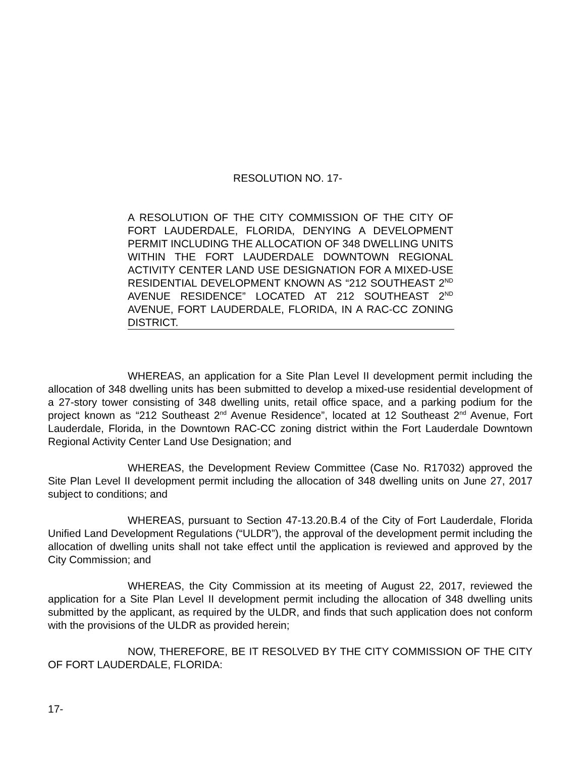RESOLUTION NO. 17-
A RESOLUTION OF THE CITY COMMISSION OF THE CITY OF FORT LAUDERDALE, FLORIDA, DENYING A DEVELOPMENT PERMIT INCLUDING THE ALLOCATION OF 348 DWELLING UNITS WITHIN THE FORT LAUDERDALE DOWNTOWN REGIONAL ACTIVITY CENTER LAND USE DESIGNATION FOR A MIXED-USE RESIDENTIAL DEVELOPMENT KNOWN AS “212 SOUTHEAST 2<sup>ND</sup> AVENUE RESIDENCE” LOCATED AT 212 SOUTHEAST 2<sup>ND</sup> AVENUE, FORT LAUDERDALE, FLORIDA, IN A RAC-CC ZONING DISTRICT.
WHEREAS, an application for a Site Plan Level II development permit including the allocation of 348 dwelling units has been submitted to develop a mixed-use residential development of a 27-story tower consisting of 348 dwelling units, retail office space, and a parking podium for the project known as “212 Southeast 2<sup>nd</sup> Avenue Residence”, located at 12 Southeast 2<sup>nd</sup> Avenue, Fort Lauderdale, Florida, in the Downtown RAC-CC zoning district within the Fort Lauderdale Downtown Regional Activity Center Land Use Designation; and
WHEREAS, the Development Review Committee (Case No. R17032) approved the Site Plan Level II development permit including the allocation of 348 dwelling units on June 27, 2017 subject to conditions; and
WHEREAS, pursuant to Section 47-13.20.B.4 of the City of Fort Lauderdale, Florida Unified Land Development Regulations (“ULDR”), the approval of the development permit including the allocation of dwelling units shall not take effect until the application is reviewed and approved by the City Commission; and
WHEREAS, the City Commission at its meeting of August 22, 2017, reviewed the application for a Site Plan Level II development permit including the allocation of 348 dwelling units submitted by the applicant, as required by the ULDR, and finds that such application does not conform with the provisions of the ULDR as provided herein;
NOW, THEREFORE, BE IT RESOLVED BY THE CITY COMMISSION OF THE CITY OF FORT LAUDERDALE, FLORIDA:
17-